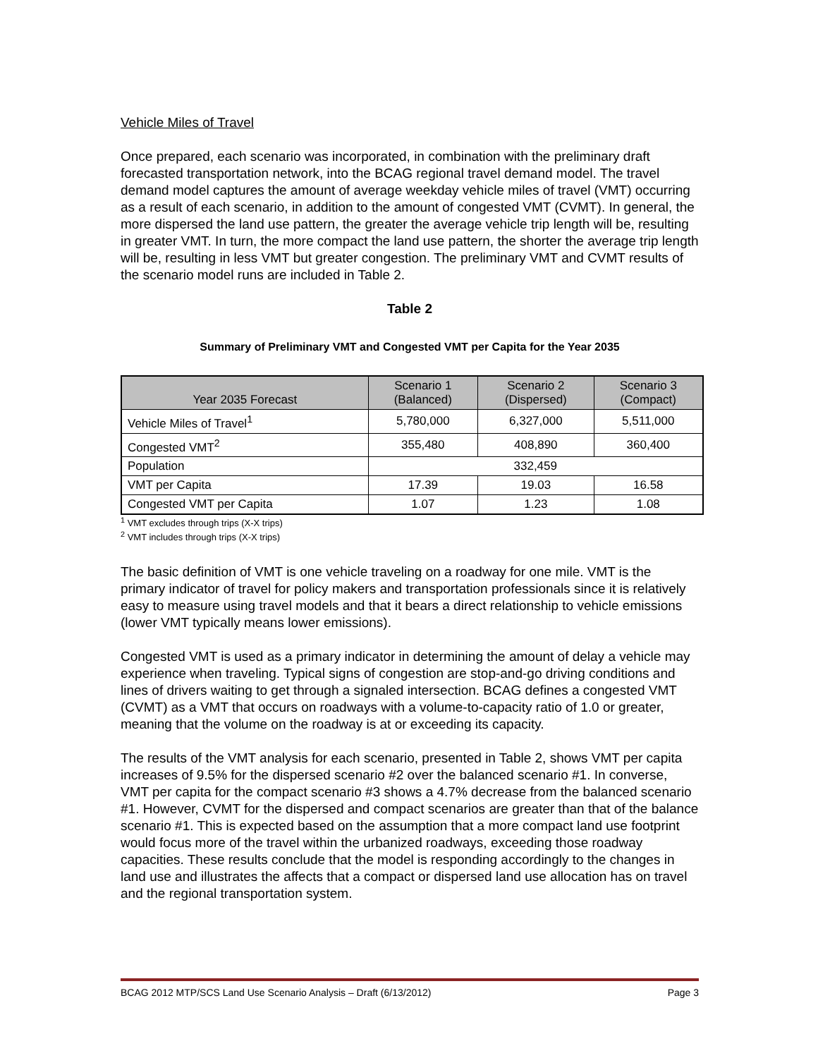Vehicle Miles of Travel
Once prepared, each scenario was incorporated, in combination with the preliminary draft forecasted transportation network, into the BCAG regional travel demand model. The travel demand model captures the amount of average weekday vehicle miles of travel (VMT) occurring as a result of each scenario, in addition to the amount of congested VMT (CVMT). In general, the more dispersed the land use pattern, the greater the average vehicle trip length will be, resulting in greater VMT. In turn, the more compact the land use pattern, the shorter the average trip length will be, resulting in less VMT but greater congestion. The preliminary VMT and CVMT results of the scenario model runs are included in Table 2.
Table 2
Summary of Preliminary VMT and Congested VMT per Capita for the Year 2035
| Year 2035 Forecast | Scenario 1 (Balanced) | Scenario 2 (Dispersed) | Scenario 3 (Compact) |
| --- | --- | --- | --- |
| Vehicle Miles of Travel<sup>1</sup> | 5,780,000 | 6,327,000 | 5,511,000 |
| Congested VMT<sup>2</sup> | 355,480 | 408,890 | 360,400 |
| Population | 332,459 | | |
| VMT per Capita | 17.39 | 19.03 | 16.58 |
| Congested VMT per Capita | 1.07 | 1.23 | 1.08 |
<sup>1</sup> VMT excludes through trips (X-X trips)
<sup>2</sup> VMT includes through trips (X-X trips)
The basic definition of VMT is one vehicle traveling on a roadway for one mile. VMT is the primary indicator of travel for policy makers and transportation professionals since it is relatively easy to measure using travel models and that it bears a direct relationship to vehicle emissions (lower VMT typically means lower emissions).
Congested VMT is used as a primary indicator in determining the amount of delay a vehicle may experience when traveling. Typical signs of congestion are stop-and-go driving conditions and lines of drivers waiting to get through a signaled intersection. BCAG defines a congested VMT (CVMT) as a VMT that occurs on roadways with a volume-to-capacity ratio of 1.0 or greater, meaning that the volume on the roadway is at or exceeding its capacity.
The results of the VMT analysis for each scenario, presented in Table 2, shows VMT per capita increases of 9.5% for the dispersed scenario #2 over the balanced scenario #1. In converse, VMT per capita for the compact scenario #3 shows a 4.7% decrease from the balanced scenario #1. However, CVMT for the dispersed and compact scenarios are greater than that of the balance scenario #1. This is expected based on the assumption that a more compact land use footprint would focus more of the travel within the urbanized roadways, exceeding those roadway capacities. These results conclude that the model is responding accordingly to the changes in land use and illustrates the affects that a compact or dispersed land use allocation has on travel and the regional transportation system.
BCAG 2012 MTP/SCS Land Use Scenario Analysis – Draft (6/13/2012) Page 3